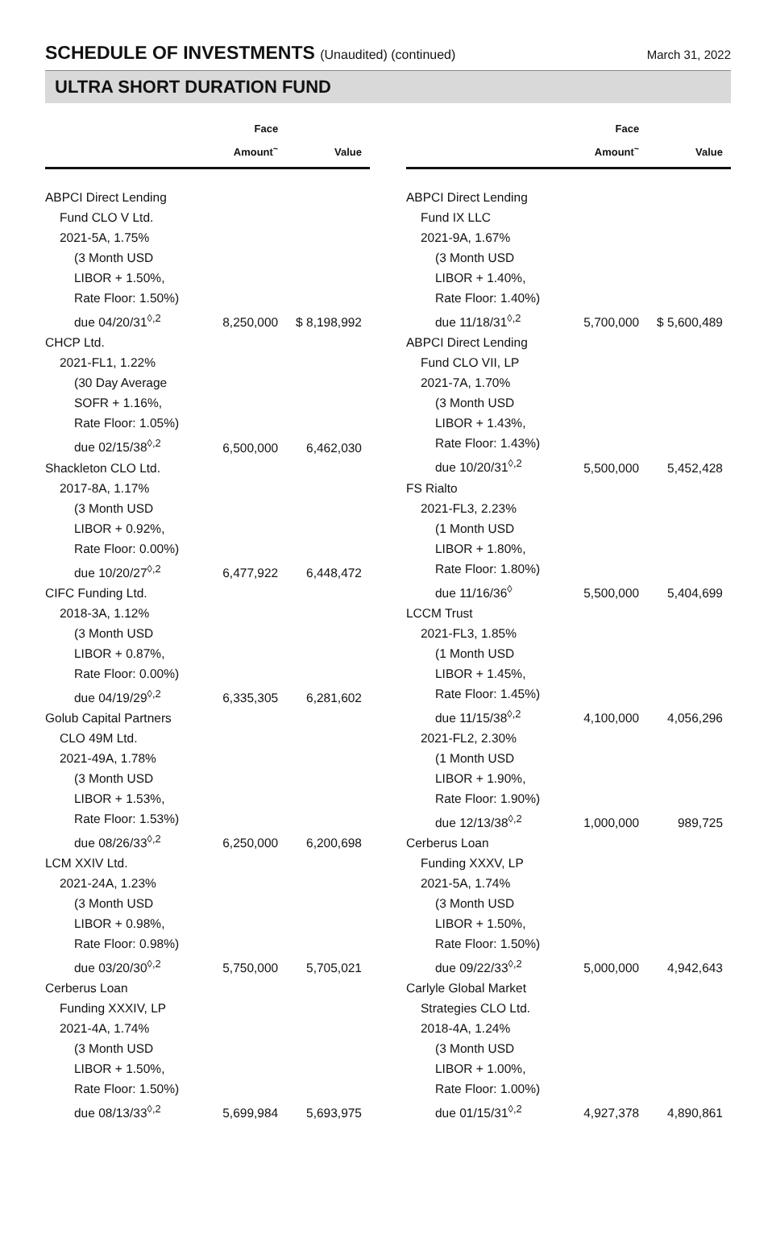SCHEDULE OF INVESTMENTS (Unaudited) (continued)
March 31, 2022
ULTRA SHORT DURATION FUND
| | Face Amount<sup>~</sup> | Value |
| --- | --- | --- |
| ABPCI Direct Lending | | |
| Fund CLO V Ltd. | | |
| 2021-5A, 1.75% | | |
| (3 Month USD | | |
| LIBOR + 1.50%, | | |
| Rate Floor: 1.50%) | | |
| due 04/20/31<sup>◊,2</sup> | 8,250,000 | $ 8,198,992 |
| CHCP Ltd. | | |
| 2021-FL1, 1.22% | | |
| (30 Day Average | | |
| SOFR + 1.16%, | | |
| Rate Floor: 1.05%) | | |
| due 02/15/38<sup>◊,2</sup> | 6,500,000 | 6,462,030 |
| Shackleton CLO Ltd. | | |
| 2017-8A, 1.17% | | |
| (3 Month USD | | |
| LIBOR + 0.92%, | | |
| Rate Floor: 0.00%) | | |
| due 10/20/27<sup>◊,2</sup> | 6,477,922 | 6,448,472 |
| CIFC Funding Ltd. | | |
| 2018-3A, 1.12% | | |
| (3 Month USD | | |
| LIBOR + 0.87%, | | |
| Rate Floor: 0.00%) | | |
| due 04/19/29<sup>◊,2</sup> | 6,335,305 | 6,281,602 |
| Golub Capital Partners | | |
| CLO 49M Ltd. | | |
| 2021-49A, 1.78% | | |
| (3 Month USD | | |
| LIBOR + 1.53%, | | |
| Rate Floor: 1.53%) | | |
| due 08/26/33<sup>◊,2</sup> | 6,250,000 | 6,200,698 |
| LCM XXIV Ltd. | | |
| 2021-24A, 1.23% | | |
| (3 Month USD | | |
| LIBOR + 0.98%, | | |
| Rate Floor: 0.98%) | | |
| due 03/20/30<sup>◊,2</sup> | 5,750,000 | 5,705,021 |
| Cerberus Loan | | |
| Funding XXXIV, LP | | |
| 2021-4A, 1.74% | | |
| (3 Month USD | | |
| LIBOR + 1.50%, | | |
| Rate Floor: 1.50%) | | |
| due 08/13/33<sup>◊,2</sup> | 5,699,984 | 5,693,975 |
| | Face Amount<sup>~</sup> | Value |
| --- | --- | --- |
| ABPCI Direct Lending | | |
| Fund IX LLC | | |
| 2021-9A, 1.67% | | |
| (3 Month USD | | |
| LIBOR + 1.40%, | | |
| Rate Floor: 1.40%) | | |
| due 11/18/31<sup>◊,2</sup> | 5,700,000 | $ 5,600,489 |
| ABPCI Direct Lending | | |
| Fund CLO VII, LP | | |
| 2021-7A, 1.70% | | |
| (3 Month USD | | |
| LIBOR + 1.43%, | | |
| Rate Floor: 1.43%) | | |
| due 10/20/31<sup>◊,2</sup> | 5,500,000 | 5,452,428 |
| FS Rialto | | |
| 2021-FL3, 2.23% | | |
| (1 Month USD | | |
| LIBOR + 1.80%, | | |
| Rate Floor: 1.80%) | | |
| due 11/16/36<sup>◊</sup> | 5,500,000 | 5,404,699 |
| LCCM Trust | | |
| 2021-FL3, 1.85% | | |
| (1 Month USD | | |
| LIBOR + 1.45%, | | |
| Rate Floor: 1.45%) | | |
| due 11/15/38<sup>◊,2</sup> | 4,100,000 | 4,056,296 |
| 2021-FL2, 2.30% | | |
| (1 Month USD | | |
| LIBOR + 1.90%, | | |
| Rate Floor: 1.90%) | | |
| due 12/13/38<sup>◊,2</sup> | 1,000,000 | 989,725 |
| Cerberus Loan | | |
| Funding XXXV, LP | | |
| 2021-5A, 1.74% | | |
| (3 Month USD | | |
| LIBOR + 1.50%, | | |
| Rate Floor: 1.50%) | | |
| due 09/22/33<sup>◊,2</sup> | 5,000,000 | 4,942,643 |
| Carlyle Global Market | | |
| Strategies CLO Ltd. | | |
| 2018-4A, 1.24% | | |
| (3 Month USD | | |
| LIBOR + 1.00%, | | |
| Rate Floor: 1.00%) | | |
| due 01/15/31<sup>◊,2</sup> | 4,927,378 | 4,890,861 |